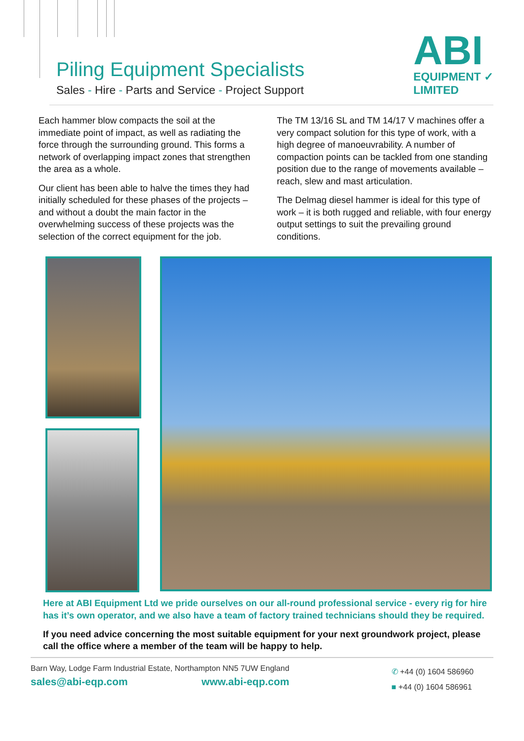Piling Equipment Specialists
Sales - Hire - Parts and Service - Project Support
ABI
EQUIPMENT ✓
LIMITED
Each hammer blow compacts the soil at the immediate point of impact, as well as radiating the force through the surrounding ground. This forms a network of overlapping impact zones that strengthen the area as a whole.
Our client has been able to halve the times they had initially scheduled for these phases of the projects – and without a doubt the main factor in the overwhelming success of these projects was the selection of the correct equipment for the job.
The TM 13/16 SL and TM 14/17 V machines offer a very compact solution for this type of work, with a high degree of manoeuvrability. A number of compaction points can be tackled from one standing position due to the range of movements available – reach, slew and mast articulation.
The Delmag diesel hammer is ideal for this type of work – it is both rugged and reliable, with four energy output settings to suit the prevailing ground conditions.
Here at ABI Equipment Ltd we pride ourselves on our all-round professional service - every rig for hire has it’s own operator, and we also have a team of factory trained technicians should they be required.
If you need advice concerning the most suitable equipment for your next groundwork project, please call the office where a member of the team will be happy to help.
Barn Way, Lodge Farm Industrial Estate, Northampton NN5 7UW England
sales@abi-eqp.com www.abi-eqp.com
✆ +44 (0) 1604 586960
■ +44 (0) 1604 586961